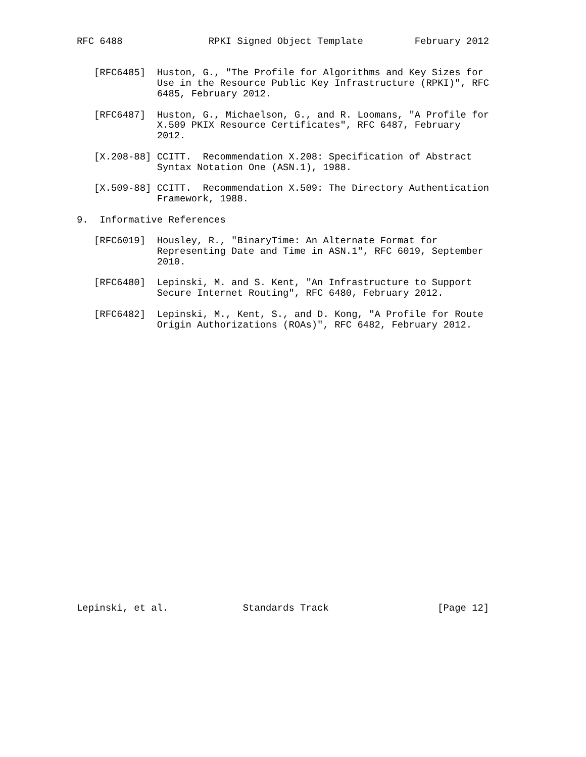RFC 6488               RPKI Signed Object Template         February 2012


   [RFC6485]  Huston, G., "The Profile for Algorithms and Key Sizes for
              Use in the Resource Public Key Infrastructure (RPKI)", RFC
              6485, February 2012.

   [RFC6487]  Huston, G., Michaelson, G., and R. Loomans, "A Profile for
              X.509 PKIX Resource Certificates", RFC 6487, February
              2012.

   [X.208-88] CCITT.  Recommendation X.208: Specification of Abstract
              Syntax Notation One (ASN.1), 1988.

   [X.509-88] CCITT.  Recommendation X.509: The Directory Authentication
              Framework, 1988.

9.  Informative References

   [RFC6019]  Housley, R., "BinaryTime: An Alternate Format for
              Representing Date and Time in ASN.1", RFC 6019, September
              2010.

   [RFC6480]  Lepinski, M. and S. Kent, "An Infrastructure to Support
              Secure Internet Routing", RFC 6480, February 2012.

   [RFC6482]  Lepinski, M., Kent, S., and D. Kong, "A Profile for Route
              Origin Authorizations (ROAs)", RFC 6482, February 2012.


























Lepinski, et al.             Standards Track                   [Page 12]